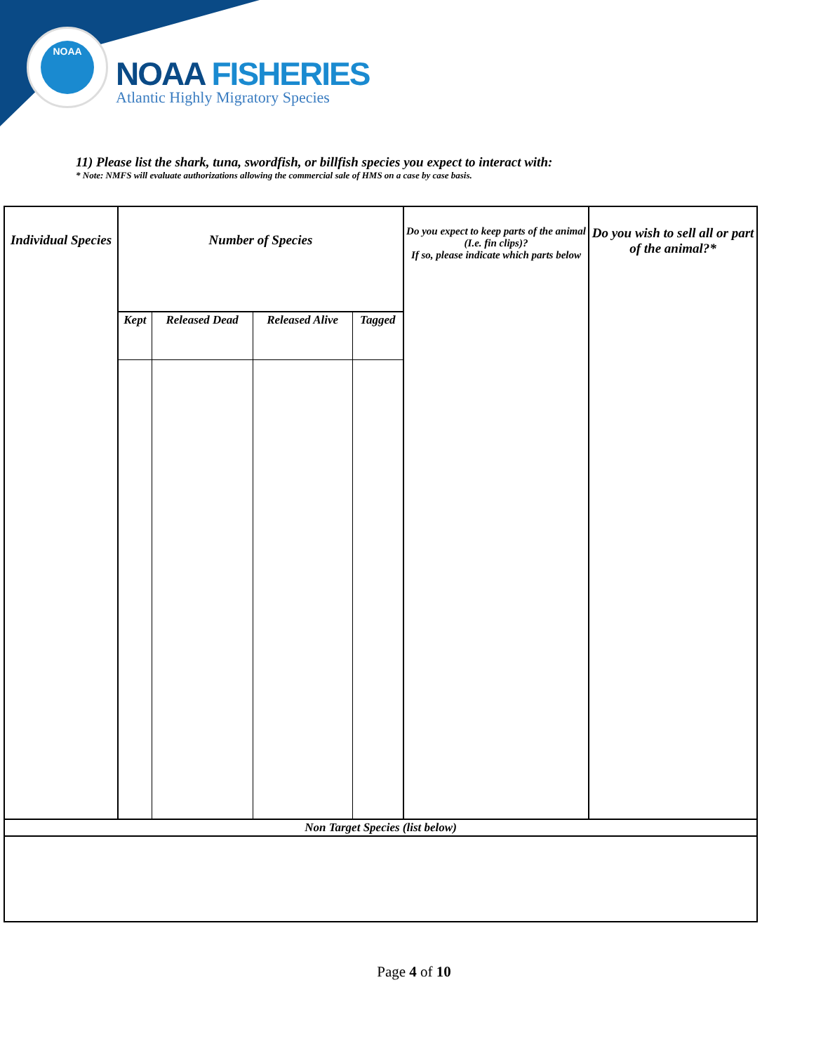NOAA
NOAA FISHERIES
Atlantic Highly Migratory Species
11) Please list the shark, tuna, swordfish, or billfish species you expect to interact with:
* Note: NMFS will evaluate authorizations allowing the commercial sale of HMS on a case by case basis.
| Individual Species | Number of Species | | | | Do you expect to keep parts of the animal (I.e. fin clips)? If so, please indicate which parts below | Do you wish to sell all or part of the animal?* |
| --- | --- | --- | --- | --- | --- | --- |
| | Kept | Released Dead | Released Alive | Tagged | | |
| Non Target Species (list below) | | | | | | |
Page 4 of 10